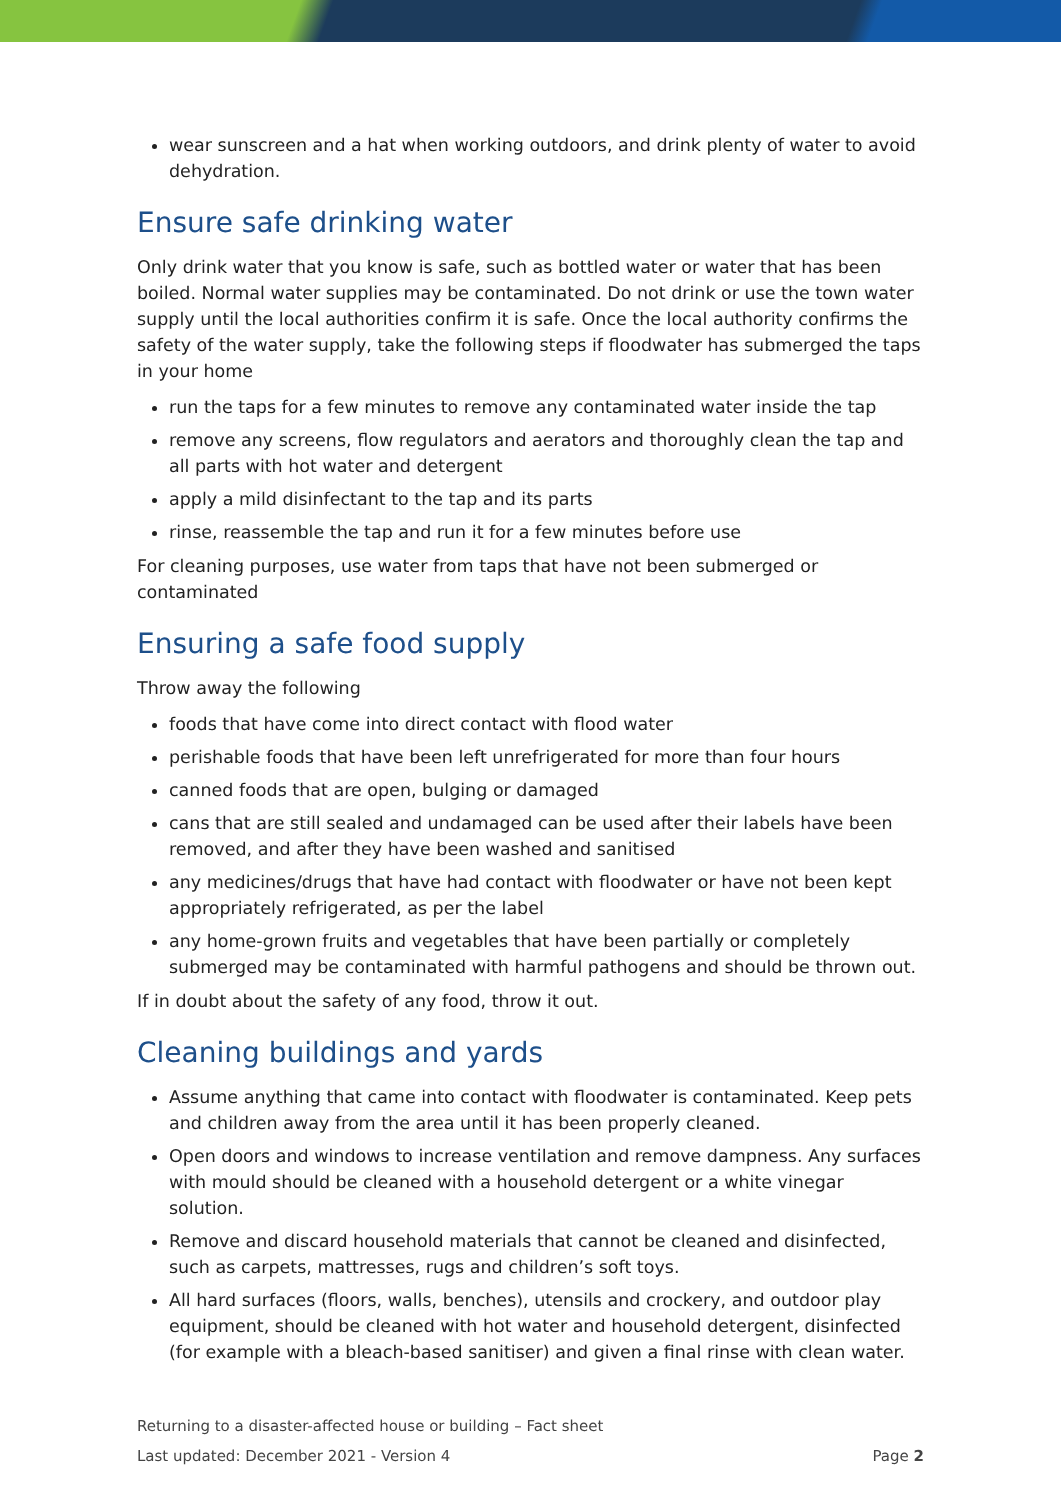wear sunscreen and a hat when working outdoors, and drink plenty of water to avoid dehydration.
Ensure safe drinking water
Only drink water that you know is safe, such as bottled water or water that has been boiled. Normal water supplies may be contaminated. Do not drink or use the town water supply until the local authorities confirm it is safe. Once the local authority confirms the safety of the water supply, take the following steps if floodwater has submerged the taps in your home
run the taps for a few minutes to remove any contaminated water inside the tap
remove any screens, flow regulators and aerators and thoroughly clean the tap and all parts with hot water and detergent
apply a mild disinfectant to the tap and its parts
rinse, reassemble the tap and run it for a few minutes before use
For cleaning purposes, use water from taps that have not been submerged or contaminated
Ensuring a safe food supply
Throw away the following
foods that have come into direct contact with flood water
perishable foods that have been left unrefrigerated for more than four hours
canned foods that are open, bulging or damaged
cans that are still sealed and undamaged can be used after their labels have been removed, and after they have been washed and sanitised
any medicines/drugs that have had contact with floodwater or have not been kept appropriately refrigerated, as per the label
any home-grown fruits and vegetables that have been partially or completely submerged may be contaminated with harmful pathogens and should be thrown out.
If in doubt about the safety of any food, throw it out.
Cleaning buildings and yards
Assume anything that came into contact with floodwater is contaminated. Keep pets and children away from the area until it has been properly cleaned.
Open doors and windows to increase ventilation and remove dampness. Any surfaces with mould should be cleaned with a household detergent or a white vinegar solution.
Remove and discard household materials that cannot be cleaned and disinfected, such as carpets, mattresses, rugs and children’s soft toys.
All hard surfaces (floors, walls, benches), utensils and crockery, and outdoor play equipment, should be cleaned with hot water and household detergent, disinfected (for example with a bleach-based sanitiser) and given a final rinse with clean water.
Returning to a disaster-affected house or building – Fact sheet
Last updated: December 2021 - Version 4 Page 2